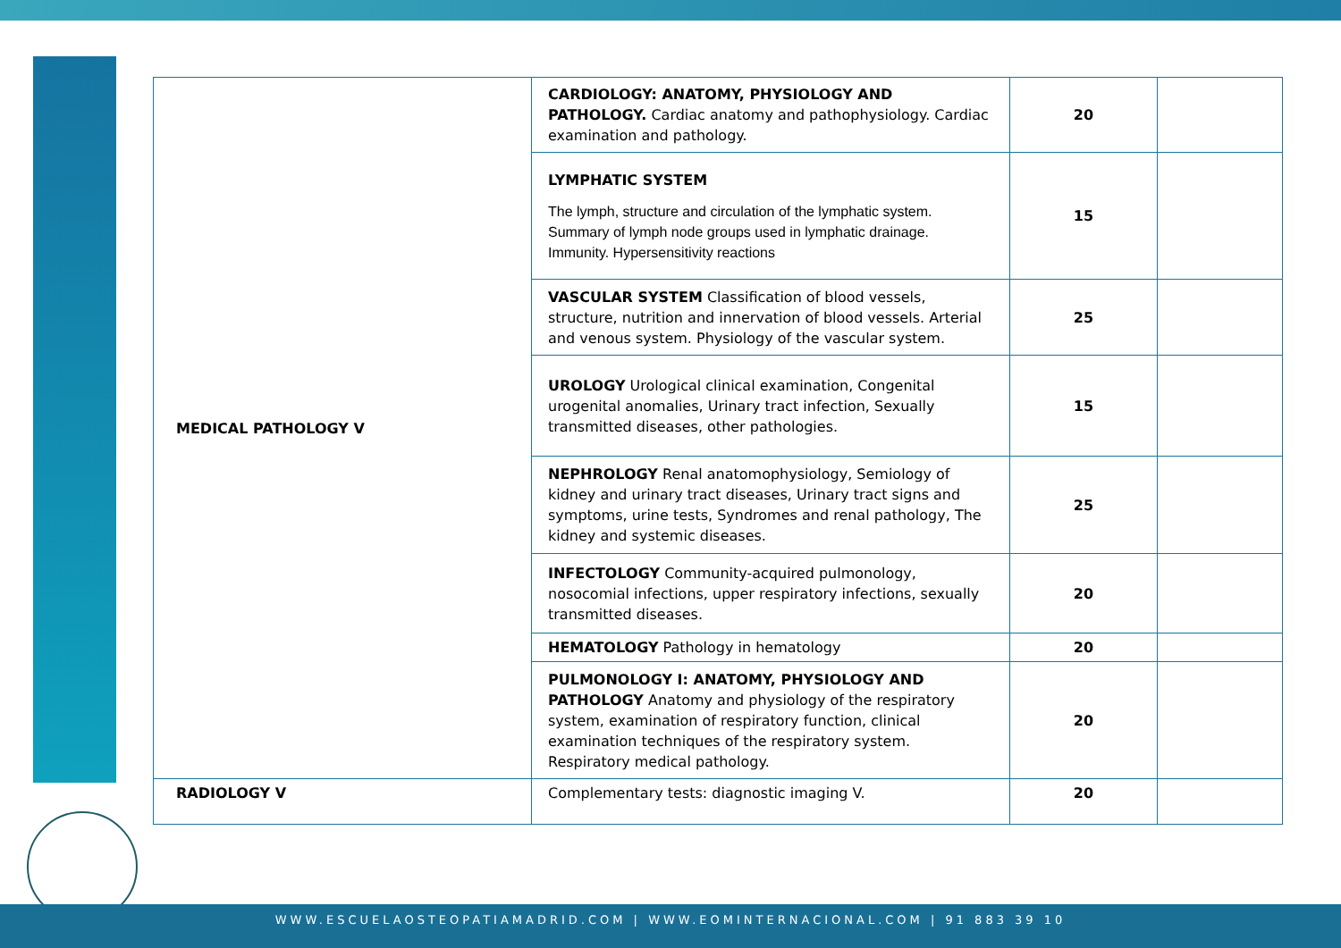| MEDICAL PATHOLOGY V | CARDIOLOGY: ANATOMY, PHYSIOLOGY AND PATHOLOGY. Cardiac anatomy and pathophysiology. Cardiac examination and pathology. | 20 | |
| | LYMPHATIC SYSTEM The lymph, structure and circulation of the lymphatic system. Summary of lymph node groups used in lymphatic drainage. Immunity. Hypersensitivity reactions | 15 | |
| | VASCULAR SYSTEM Classification of blood vessels, structure, nutrition and innervation of blood vessels. Arterial and venous system. Physiology of the vascular system. | 25 | |
| | UROLOGY Urological clinical examination, Congenital urogenital anomalies, Urinary tract infection, Sexually transmitted diseases, other pathologies. | 15 | |
| | NEPHROLOGY Renal anatomophysiology, Semiology of kidney and urinary tract diseases, Urinary tract signs and symptoms, urine tests, Syndromes and renal pathology, The kidney and systemic diseases. | 25 | |
| | INFECTOLOGY Community-acquired pulmonology, nosocomial infections, upper respiratory infections, sexually transmitted diseases. | 20 | |
| | HEMATOLOGY Pathology in hematology | 20 | |
| | PULMONOLOGY I: ANATOMY, PHYSIOLOGY AND PATHOLOGY Anatomy and physiology of the respiratory system, examination of respiratory function, clinical examination techniques of the respiratory system. Respiratory medical pathology. | 20 | |
| RADIOLOGY V | Complementary tests: diagnostic imaging V. | 20 | |
WWW.ESCUELAOSTEOPATIAMADRID.COM | WWW.EOMINTERNACIONAL.COM | 91 883 39 10